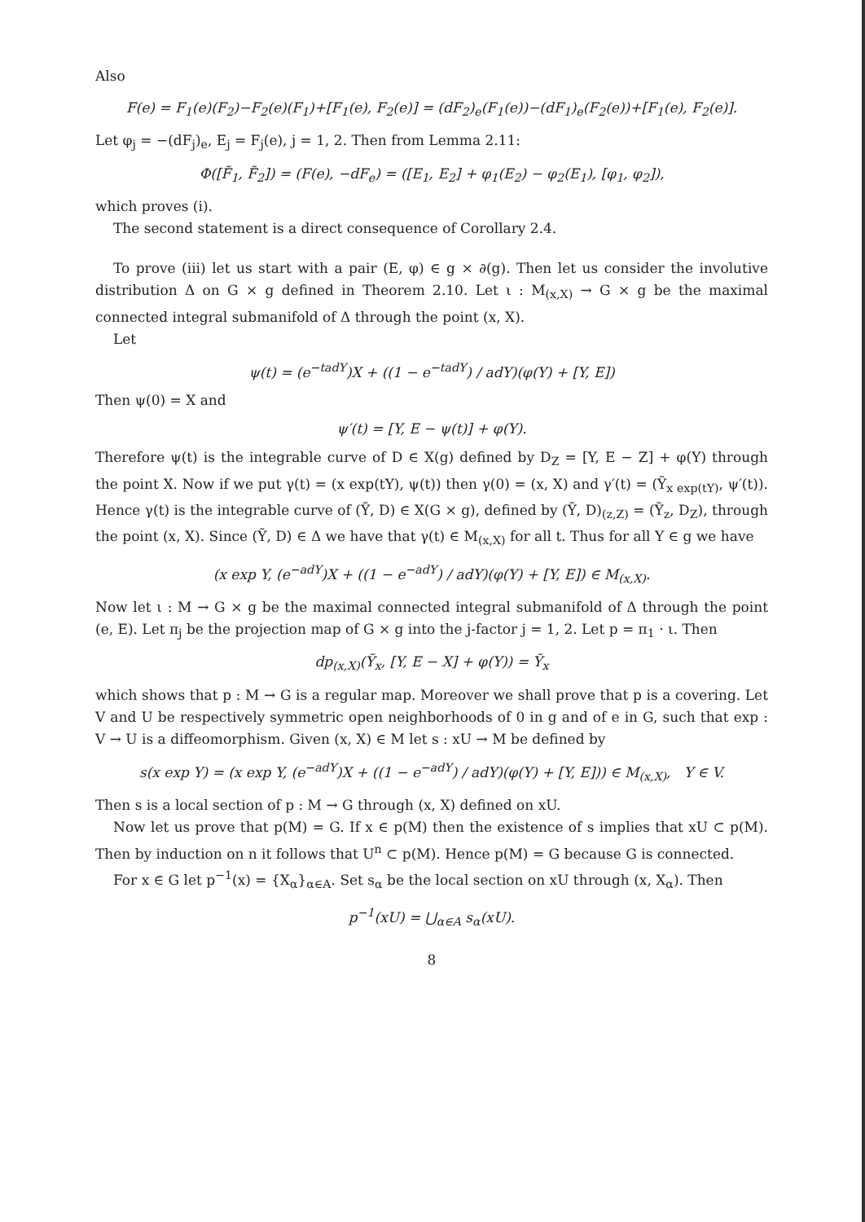Also
F(e) = F<sub>1</sub>(e)(F<sub>2</sub>)−F<sub>2</sub>(e)(F<sub>1</sub>)+[F<sub>1</sub>(e), F<sub>2</sub>(e)] = (dF<sub>2</sub>)<sub>e</sub>(F<sub>1</sub>(e))−(dF<sub>1</sub>)<sub>e</sub>(F<sub>2</sub>(e))+[F<sub>1</sub>(e), F<sub>2</sub>(e)].
Let φ<sub>j</sub> = −(dF<sub>j</sub>)<sub>e</sub>, E<sub>j</sub> = F<sub>j</sub>(e), j = 1, 2. Then from Lemma 2.11:
Φ([F̃<sub>1</sub>, F̃<sub>2</sub>]) = (F(e), −dF<sub>e</sub>) = ([E<sub>1</sub>, E<sub>2</sub>] + φ<sub>1</sub>(E<sub>2</sub>) − φ<sub>2</sub>(E<sub>1</sub>), [φ<sub>1</sub>, φ<sub>2</sub>]),
which proves (i).
The second statement is a direct consequence of Corollary 2.4.
To prove (iii) let us start with a pair (E, φ) ∈ g × ∂(g). Then let us consider the involutive distribution Δ on G × g defined in Theorem 2.10. Let ι : M<sub>(x,X)</sub> → G × g be the maximal connected integral submanifold of Δ through the point (x, X).
Let
ψ(t) = (e<sup>−tadY</sup>)X + ((1 − e<sup>−tadY</sup>) / adY)(φ(Y) + [Y, E])
Then ψ(0) = X and
ψ′(t) = [Y, E − ψ(t)] + φ(Y).
Therefore ψ(t) is the integrable curve of D ∈ X(g) defined by D<sub>Z</sub> = [Y, E − Z] + φ(Y) through the point X. Now if we put γ(t) = (x exp(tY), ψ(t)) then γ(0) = (x, X) and γ′(t) = (Ỹ<sub>x exp(tY)</sub>, ψ′(t)). Hence γ(t) is the integrable curve of (Ỹ, D) ∈ X(G × g), defined by (Ỹ, D)<sub>(z,Z)</sub> = (Ỹ<sub>z</sub>, D<sub>Z</sub>), through the point (x, X). Since (Ỹ, D) ∈ Δ we have that γ(t) ∈ M<sub>(x,X)</sub> for all t. Thus for all Y ∈ g we have
(x exp Y, (e<sup>−adY</sup>)X + ((1 − e<sup>−adY</sup>) / adY)(φ(Y) + [Y, E]) ∈ M<sub>(x,X)</sub>.
Now let ι : M → G × g be the maximal connected integral submanifold of Δ through the point (e, E). Let π<sub>j</sub> be the projection map of G × g into the j-factor j = 1, 2. Let p = π<sub>1</sub> · ι. Then
dp<sub>(x,X)</sub>(Ỹ<sub>x</sub>, [Y, E − X] + φ(Y)) = Ỹ<sub>x</sub>
which shows that p : M → G is a regular map. Moreover we shall prove that p is a covering. Let V and U be respectively symmetric open neighborhoods of 0 in g and of e in G, such that exp : V → U is a diffeomorphism. Given (x, X) ∈ M let s : xU → M be defined by
s(x exp Y) = (x exp Y, (e<sup>−adY</sup>)X + ((1 − e<sup>−adY</sup>) / adY)(φ(Y) + [Y, E])) ∈ M<sub>(x,X)</sub>, Y ∈ V.
Then s is a local section of p : M → G through (x, X) defined on xU.
Now let us prove that p(M) = G. If x ∈ p(M) then the existence of s implies that xU ⊂ p(M). Then by induction on n it follows that U<sup>n</sup> ⊂ p(M). Hence p(M) = G because G is connected.
For x ∈ G let p<sup>−1</sup>(x) = {X<sub>α</sub>}<sub>α∈A</sub>. Set s<sub>α</sub> be the local section on xU through (x, X<sub>α</sub>). Then
p<sup>−1</sup>(xU) = ⋃<sub>α∈A</sub> s<sub>α</sub>(xU).
8